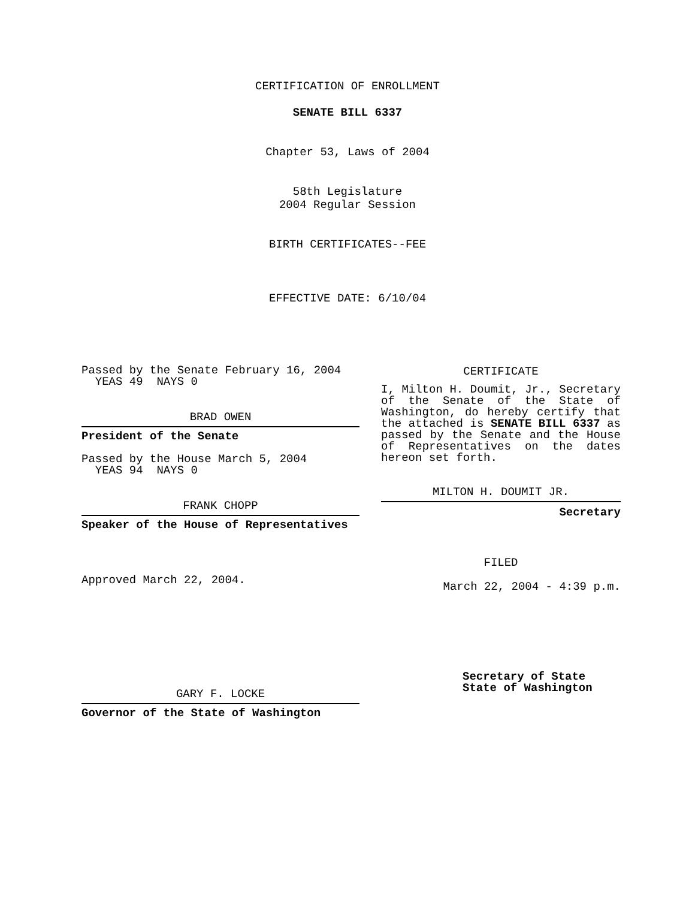CERTIFICATION OF ENROLLMENT
SENATE BILL 6337
Chapter 53, Laws of 2004
58th Legislature
2004 Regular Session
BIRTH CERTIFICATES--FEE
EFFECTIVE DATE: 6/10/04
Passed by the Senate February 16, 2004
YEAS 49 NAYS 0
BRAD OWEN
President of the Senate
Passed by the House March 5, 2004
YEAS 94 NAYS 0
FRANK CHOPP
Speaker of the House of Representatives
Approved March 22, 2004.
GARY F. LOCKE
Governor of the State of Washington
CERTIFICATE
I, Milton H. Doumit, Jr., Secretary of the Senate of the State of Washington, do hereby certify that the attached is SENATE BILL 6337 as passed by the Senate and the House of Representatives on the dates
hereon set forth.
MILTON H. DOUMIT JR.
Secretary
FILED
March 22, 2004 - 4:39 p.m.
Secretary of State
State of Washington